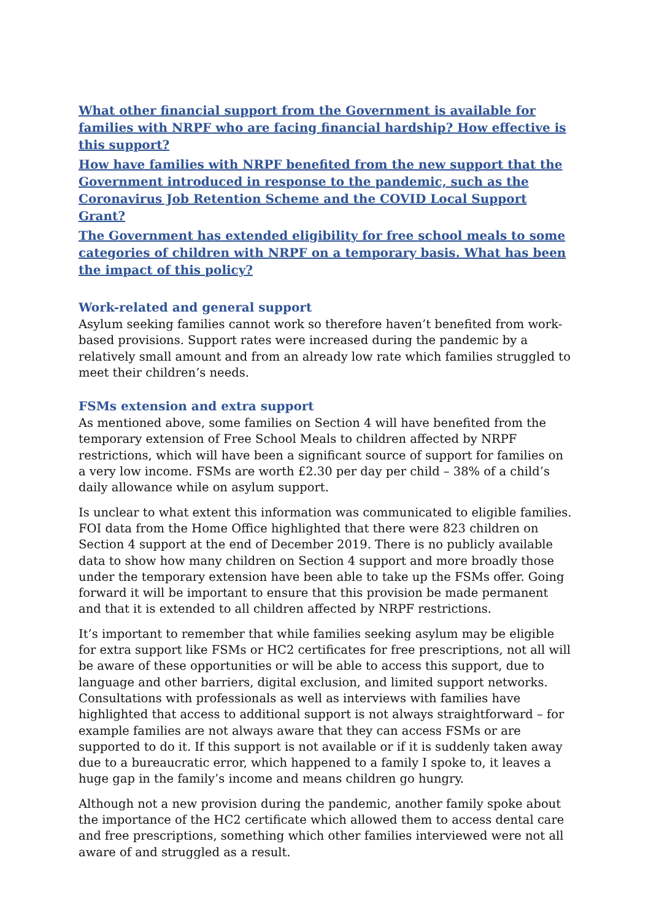What other financial support from the Government is available for families with NRPF who are facing financial hardship? How effective is this support?
How have families with NRPF benefited from the new support that the Government introduced in response to the pandemic, such as the Coronavirus Job Retention Scheme and the COVID Local Support Grant?
The Government has extended eligibility for free school meals to some categories of children with NRPF on a temporary basis. What has been the impact of this policy?
Work-related and general support
Asylum seeking families cannot work so therefore haven’t benefited from work-based provisions. Support rates were increased during the pandemic by a relatively small amount and from an already low rate which families struggled to meet their children’s needs.
FSMs extension and extra support
As mentioned above, some families on Section 4 will have benefited from the temporary extension of Free School Meals to children affected by NRPF restrictions, which will have been a significant source of support for families on a very low income. FSMs are worth £2.30 per day per child – 38% of a child’s daily allowance while on asylum support.
Is unclear to what extent this information was communicated to eligible families. FOI data from the Home Office highlighted that there were 823 children on Section 4 support at the end of December 2019. There is no publicly available data to show how many children on Section 4 support and more broadly those under the temporary extension have been able to take up the FSMs offer. Going forward it will be important to ensure that this provision be made permanent and that it is extended to all children affected by NRPF restrictions.
It’s important to remember that while families seeking asylum may be eligible for extra support like FSMs or HC2 certificates for free prescriptions, not all will be aware of these opportunities or will be able to access this support, due to language and other barriers, digital exclusion, and limited support networks. Consultations with professionals as well as interviews with families have highlighted that access to additional support is not always straightforward – for example families are not always aware that they can access FSMs or are supported to do it. If this support is not available or if it is suddenly taken away due to a bureaucratic error, which happened to a family I spoke to, it leaves a huge gap in the family’s income and means children go hungry.
Although not a new provision during the pandemic, another family spoke about the importance of the HC2 certificate which allowed them to access dental care and free prescriptions, something which other families interviewed were not all aware of and struggled as a result.